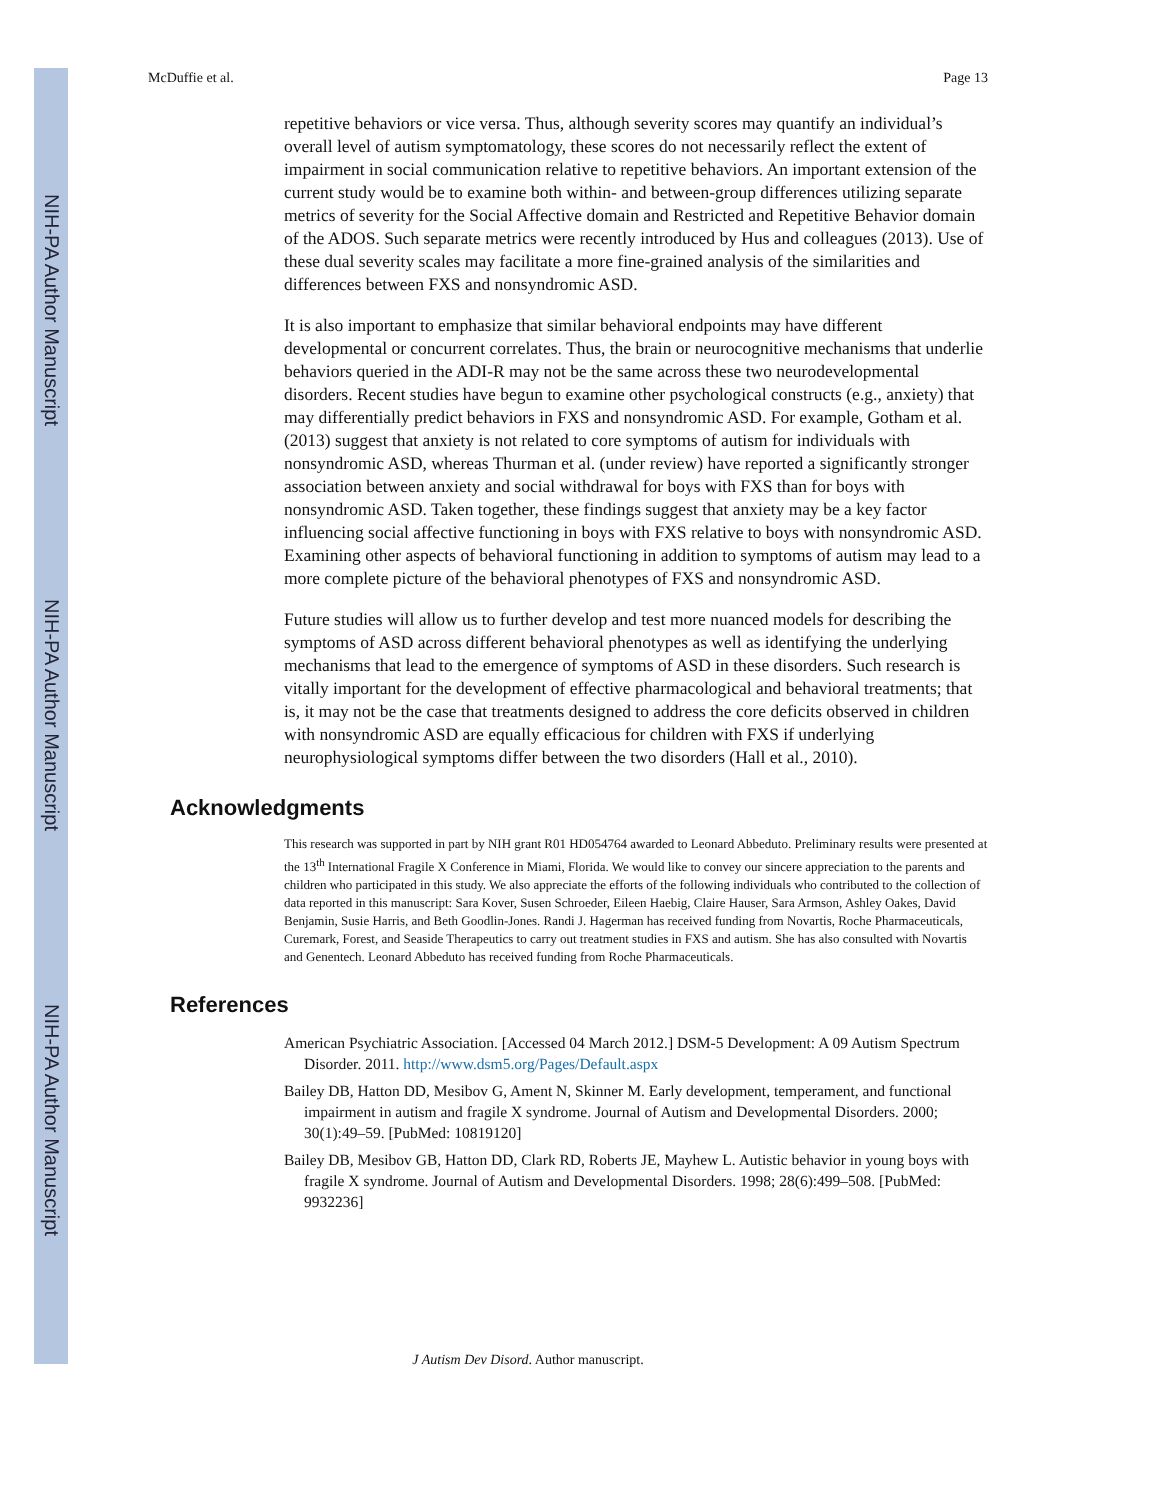NIH-PA Author Manuscript
NIH-PA Author Manuscript
NIH-PA Author Manuscript
McDuffie et al. Page 13
repetitive behaviors or vice versa. Thus, although severity scores may quantify an individual’s overall level of autism symptomatology, these scores do not necessarily reflect the extent of impairment in social communication relative to repetitive behaviors. An important extension of the current study would be to examine both within- and between-group differences utilizing separate metrics of severity for the Social Affective domain and Restricted and Repetitive Behavior domain of the ADOS. Such separate metrics were recently introduced by Hus and colleagues (2013). Use of these dual severity scales may facilitate a more fine-grained analysis of the similarities and differences between FXS and nonsyndromic ASD.
It is also important to emphasize that similar behavioral endpoints may have different developmental or concurrent correlates. Thus, the brain or neurocognitive mechanisms that underlie behaviors queried in the ADI-R may not be the same across these two neurodevelopmental disorders. Recent studies have begun to examine other psychological constructs (e.g., anxiety) that may differentially predict behaviors in FXS and nonsyndromic ASD. For example, Gotham et al. (2013) suggest that anxiety is not related to core symptoms of autism for individuals with nonsyndromic ASD, whereas Thurman et al. (under review) have reported a significantly stronger association between anxiety and social withdrawal for boys with FXS than for boys with nonsyndromic ASD. Taken together, these findings suggest that anxiety may be a key factor influencing social affective functioning in boys with FXS relative to boys with nonsyndromic ASD. Examining other aspects of behavioral functioning in addition to symptoms of autism may lead to a more complete picture of the behavioral phenotypes of FXS and nonsyndromic ASD.
Future studies will allow us to further develop and test more nuanced models for describing the symptoms of ASD across different behavioral phenotypes as well as identifying the underlying mechanisms that lead to the emergence of symptoms of ASD in these disorders. Such research is vitally important for the development of effective pharmacological and behavioral treatments; that is, it may not be the case that treatments designed to address the core deficits observed in children with nonsyndromic ASD are equally efficacious for children with FXS if underlying neurophysiological symptoms differ between the two disorders (Hall et al., 2010).
Acknowledgments
This research was supported in part by NIH grant R01 HD054764 awarded to Leonard Abbeduto. Preliminary results were presented at the 13<sup>th</sup> International Fragile X Conference in Miami, Florida. We would like to convey our sincere appreciation to the parents and children who participated in this study. We also appreciate the efforts of the following individuals who contributed to the collection of data reported in this manuscript: Sara Kover, Susen Schroeder, Eileen Haebig, Claire Hauser, Sara Armson, Ashley Oakes, David Benjamin, Susie Harris, and Beth Goodlin-Jones. Randi J. Hagerman has received funding from Novartis, Roche Pharmaceuticals, Curemark, Forest, and Seaside Therapeutics to carry out treatment studies in FXS and autism. She has also consulted with Novartis and Genentech. Leonard Abbeduto has received funding from Roche Pharmaceuticals.
References
American Psychiatric Association. [Accessed 04 March 2012.] DSM-5 Development: A 09 Autism Spectrum Disorder. 2011. http://www.dsm5.org/Pages/Default.aspx
Bailey DB, Hatton DD, Mesibov G, Ament N, Skinner M. Early development, temperament, and functional impairment in autism and fragile X syndrome. Journal of Autism and Developmental Disorders. 2000; 30(1):49–59. [PubMed: 10819120]
Bailey DB, Mesibov GB, Hatton DD, Clark RD, Roberts JE, Mayhew L. Autistic behavior in young boys with fragile X syndrome. Journal of Autism and Developmental Disorders. 1998; 28(6):499–508. [PubMed: 9932236]
J Autism Dev Disord. Author manuscript.